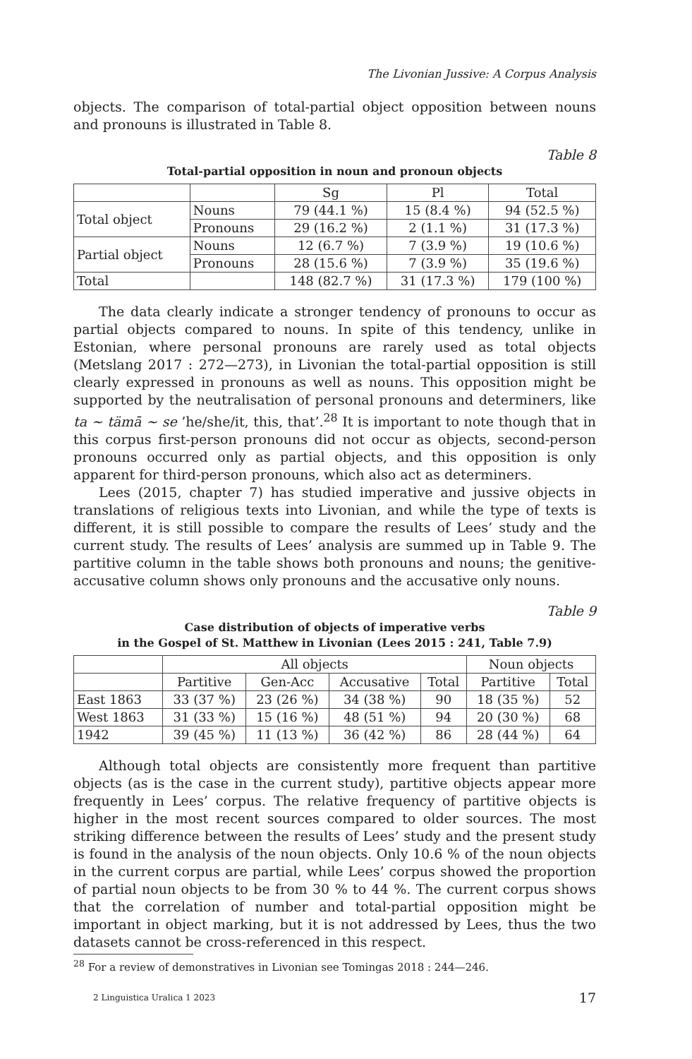The Livonian Jussive: A Corpus Analysis
objects. The comparison of total-partial object opposition between nouns and pronouns is illustrated in Table 8.
Table 8
Total-partial opposition in noun and pronoun objects
| | | Sg | Pl | Total |
| --- | --- | --- | --- | --- |
| Total object | Nouns | 79 (44.1 %) | 15 (8.4 %) | 94 (52.5 %) |
| | Pronouns | 29 (16.2 %) | 2 (1.1 %) | 31 (17.3 %) |
| Partial object | Nouns | 12 (6.7 %) | 7 (3.9 %) | 19 (10.6 %) |
| | Pronouns | 28 (15.6 %) | 7 (3.9 %) | 35 (19.6 %) |
| Total | | 148 (82.7 %) | 31 (17.3 %) | 179 (100 %) |
The data clearly indicate a stronger tendency of pronouns to occur as partial objects compared to nouns. In spite of this tendency, unlike in Estonian, where personal pronouns are rarely used as total objects (Metslang 2017 : 272—273), in Livonian the total-partial opposition is still clearly expressed in pronouns as well as nouns. This opposition might be supported by the neutralisation of personal pronouns and determiners, like ta ~ tämā ~ se ’he/she/it, this, that’.<sup>28</sup> It is important to note though that in this corpus first-person pronouns did not occur as objects, second-person pronouns occurred only as partial objects, and this opposition is only apparent for third-person pronouns, which also act as determiners.
Lees (2015, chapter 7) has studied imperative and jussive objects in translations of religious texts into Livonian, and while the type of texts is different, it is still possible to compare the results of Lees’ study and the current study. The results of Lees’ analysis are summed up in Table 9. The partitive column in the table shows both pronouns and nouns; the genitive-accusative column shows only pronouns and the accusative only nouns.
Table 9
Case distribution of objects of imperative verbs
in the Gospel of St. Matthew in Livonian (Lees 2015 : 241, Table 7.9)
| | All objects | | | | Noun objects | |
| --- | --- | --- | --- | --- | --- | --- |
| | Partitive | Gen-Acc | Accusative | Total | Partitive | Total |
| East 1863 | 33 (37 %) | 23 (26 %) | 34 (38 %) | 90 | 18 (35 %) | 52 |
| West 1863 | 31 (33 %) | 15 (16 %) | 48 (51 %) | 94 | 20 (30 %) | 68 |
| 1942 | 39 (45 %) | 11 (13 %) | 36 (42 %) | 86 | 28 (44 %) | 64 |
Although total objects are consistently more frequent than partitive objects (as is the case in the current study), partitive objects appear more frequently in Lees’ corpus. The relative frequency of partitive objects is higher in the most recent sources compared to older sources. The most striking difference between the results of Lees’ study and the present study is found in the analysis of the noun objects. Only 10.6 % of the noun objects in the current corpus are partial, while Lees’ corpus showed the proportion of partial noun objects to be from 30 % to 44 %. The current corpus shows that the correlation of number and total-partial opposition might be important in object marking, but it is not addressed by Lees, thus the two datasets cannot be cross-referenced in this respect.
<sup>28</sup> For a review of demonstratives in Livonian see Tomingas 2018 : 244—246.
2 Linguistica Uralica 1 2023 17